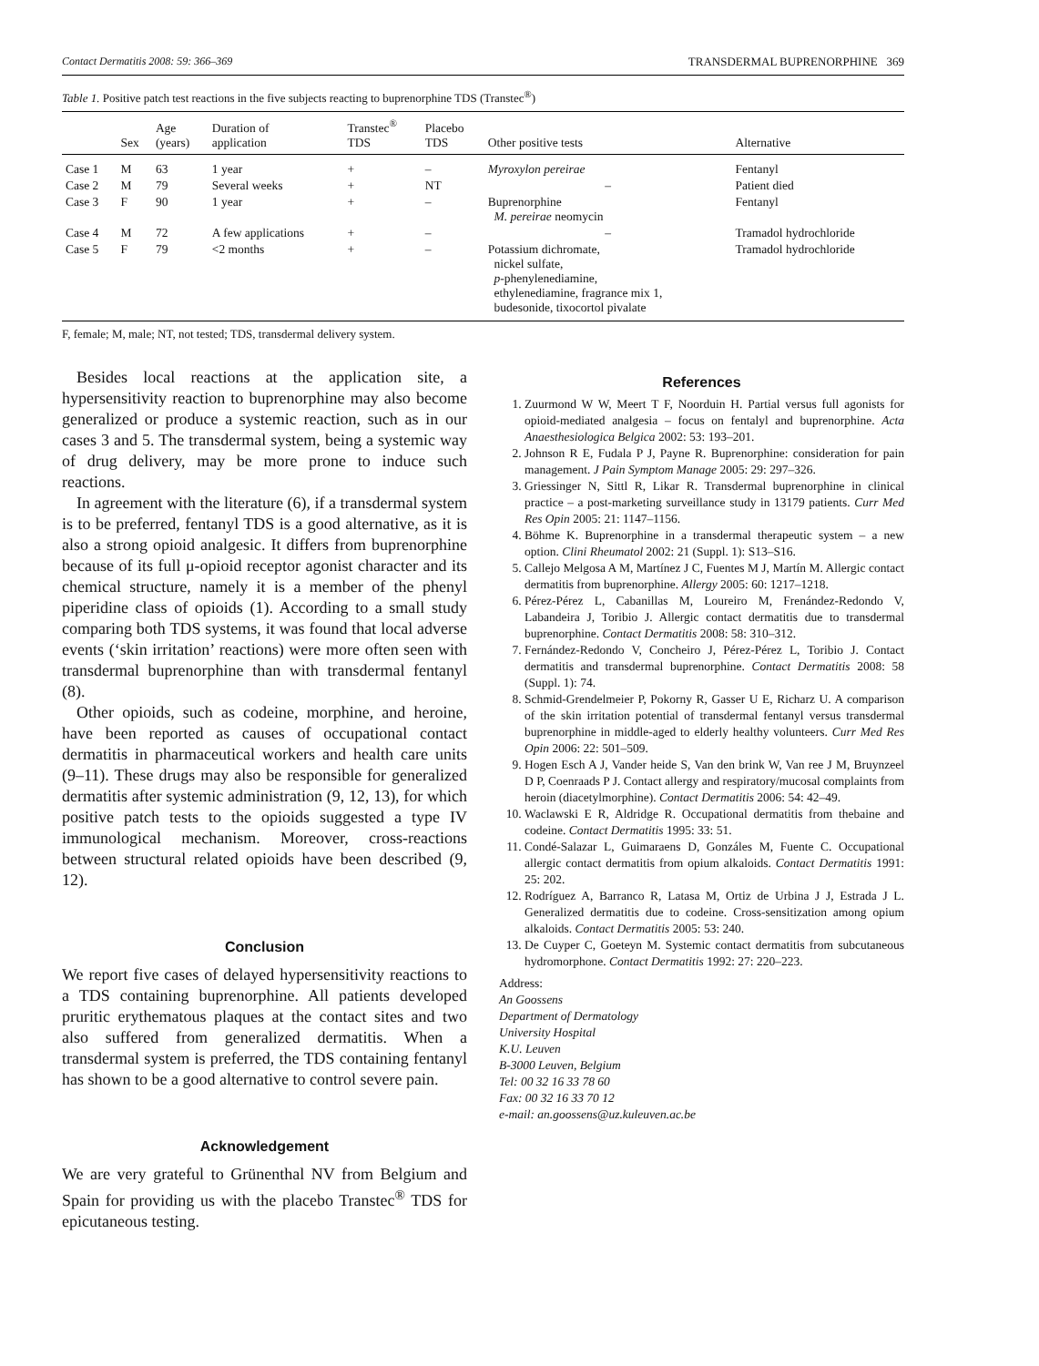Contact Dermatitis 2008: 59: 366–369 TRANSDERMAL BUPRENORPHINE 369
Table 1. Positive patch test reactions in the five subjects reacting to buprenorphine TDS (Transtec<sup>®</sup>)
| | Sex | Age (years) | Duration of application | Transtec<sup>®</sup> TDS | Placebo TDS | Other positive tests | Alternative |
| --- | --- | --- | --- | --- | --- | --- | --- |
| Case 1 | M | 63 | 1 year | + | – | Myroxylon pereirae | Fentanyl |
| Case 2 | M | 79 | Several weeks | + | NT | – | Patient died |
| Case 3 | F | 90 | 1 year | + | – | Buprenorphine M. pereirae neomycin | Fentanyl |
| Case 4 | M | 72 | A few applications | + | – | – | Tramadol hydrochloride |
| Case 5 | F | 79 | <2 months | + | – | Potassium dichromate, nickel sulfate, p -phenylenediamine, ethylenediamine, fragrance mix 1, budesonide, tixocortol pivalate | Tramadol hydrochloride |
F, female; M, male; NT, not tested; TDS, transdermal delivery system.
Besides local reactions at the application site, a hypersensitivity reaction to buprenorphine may also become generalized or produce a systemic reaction, such as in our cases 3 and 5. The transdermal system, being a systemic way of drug delivery, may be more prone to induce such reactions.
In agreement with the literature (6), if a transdermal system is to be preferred, fentanyl TDS is a good alternative, as it is also a strong opioid analgesic. It differs from buprenorphine because of its full μ-opioid receptor agonist character and its chemical structure, namely it is a member of the phenyl piperidine class of opioids (1). According to a small study comparing both TDS systems, it was found that local adverse events (‘skin irritation’ reactions) were more often seen with transdermal buprenorphine than with transdermal fentanyl (8).
Other opioids, such as codeine, morphine, and heroine, have been reported as causes of occupational contact dermatitis in pharmaceutical workers and health care units (9–11). These drugs may also be responsible for generalized dermatitis after systemic administration (9, 12, 13), for which positive patch tests to the opioids suggested a type IV immunological mechanism. Moreover, cross-reactions between structural related opioids have been described (9, 12).
Conclusion
We report five cases of delayed hypersensitivity reactions to a TDS containing buprenorphine. All patients developed pruritic erythematous plaques at the contact sites and two also suffered from generalized dermatitis. When a transdermal system is preferred, the TDS containing fentanyl has shown to be a good alternative to control severe pain.
Acknowledgement
We are very grateful to Grünenthal NV from Belgium and Spain for providing us with the placebo Transtec<sup>®</sup> TDS for epicutaneous testing.
References
1. Zuurmond W W, Meert T F, Noorduin H. Partial versus full agonists for opioid-mediated analgesia – focus on fentalyl and buprenorphine. Acta Anaesthesiologica Belgica 2002: 53: 193–201.
2. Johnson R E, Fudala P J, Payne R. Buprenorphine: consideration for pain management. J Pain Symptom Manage 2005: 29: 297–326.
3. Griessinger N, Sittl R, Likar R. Transdermal buprenorphine in clinical practice – a post-marketing surveillance study in 13179 patients. Curr Med Res Opin 2005: 21: 1147–1156.
4. Böhme K. Buprenorphine in a transdermal therapeutic system – a new option. Clini Rheumatol 2002: 21 (Suppl. 1): S13–S16.
5. Callejo Melgosa A M, Martínez J C, Fuentes M J, Martín M. Allergic contact dermatitis from buprenorphine. Allergy 2005: 60: 1217–1218.
6. Pérez-Pérez L, Cabanillas M, Loureiro M, Frenández-Redondo V, Labandeira J, Toribio J. Allergic contact dermatitis due to transdermal buprenorphine. Contact Dermatitis 2008: 58: 310–312.
7. Fernández-Redondo V, Concheiro J, Pérez-Pérez L, Toribio J. Contact dermatitis and transdermal buprenorphine. Contact Dermatitis 2008: 58 (Suppl. 1): 74.
8. Schmid-Grendelmeier P, Pokorny R, Gasser U E, Richarz U. A comparison of the skin irritation potential of transdermal fentanyl versus transdermal buprenorphine in middle-aged to elderly healthy volunteers. Curr Med Res Opin 2006: 22: 501–509.
9. Hogen Esch A J, Vander heide S, Van den brink W, Van ree J M, Bruynzeel D P, Coenraads P J. Contact allergy and respiratory/mucosal complaints from heroin (diacetylmorphine). Contact Dermatitis 2006: 54: 42–49.
10. Waclawski E R, Aldridge R. Occupational dermatitis from thebaine and codeine. Contact Dermatitis 1995: 33: 51.
11. Condé-Salazar L, Guimaraens D, Gonzáles M, Fuente C. Occupational allergic contact dermatitis from opium alkaloids. Contact Dermatitis 1991: 25: 202.
12. Rodríguez A, Barranco R, Latasa M, Ortiz de Urbina J J, Estrada J L. Generalized dermatitis due to codeine. Cross-sensitization among opium alkaloids. Contact Dermatitis 2005: 53: 240.
13. De Cuyper C, Goeteyn M. Systemic contact dermatitis from subcutaneous hydromorphone. Contact Dermatitis 1992: 27: 220–223.
Address:
An Goossens
Department of Dermatology
University Hospital
K.U. Leuven
B-3000 Leuven, Belgium
Tel: 00 32 16 33 78 60
Fax: 00 32 16 33 70 12
e-mail: an.goossens@uz.kuleuven.ac.be